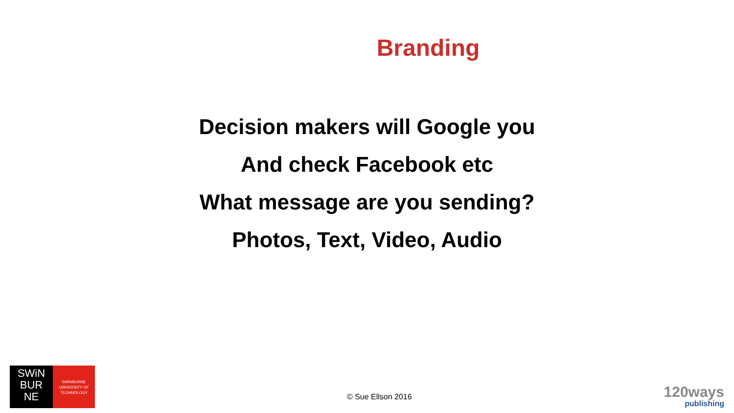Branding
Decision makers will Google you
And check Facebook etc
What message are you sending?
Photos, Text, Video, Audio
SWiN
BUR
NE
SWINBURNE
UNIVERSITY OF
TECHNOLOGY
© Sue Ellson 2016
120ways
publishing